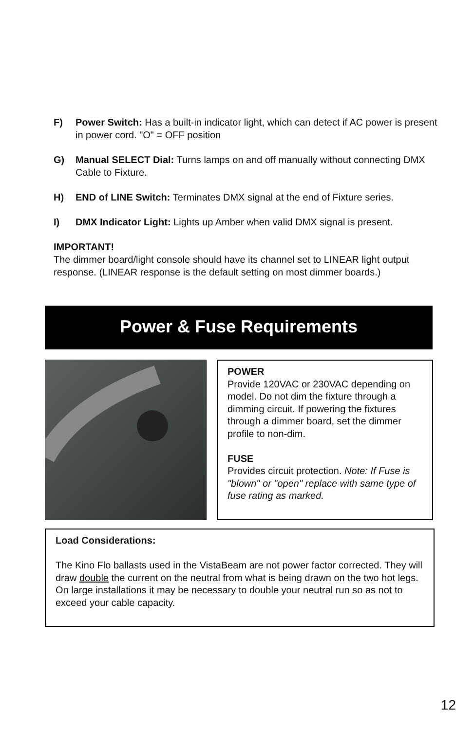F) Power Switch: Has a built-in indicator light, which can detect if AC power is present in power cord. "O" = OFF position
G) Manual SELECT Dial: Turns lamps on and off manually without connecting DMX Cable to Fixture.
H) END of LINE Switch: Terminates DMX signal at the end of Fixture series.
I) DMX Indicator Light: Lights up Amber when valid DMX signal is present.
IMPORTANT!
The dimmer board/light console should have its channel set to LINEAR light output response. (LINEAR response is the default setting on most dimmer boards.)
Power & Fuse Requirements
POWER
Provide 120VAC or 230VAC depending on model. Do not dim the fixture through a dimming circuit. If powering the fixtures through a dimmer board, set the dimmer profile to non-dim.
FUSE
Provides circuit protection. Note: If Fuse is "blown" or "open" replace with same type of fuse rating as marked.
Load Considerations:
The Kino Flo ballasts used in the VistaBeam are not power factor corrected. They will draw double the current on the neutral from what is being drawn on the two hot legs. On large installations it may be necessary to double your neutral run so as not to exceed your cable capacity.
12